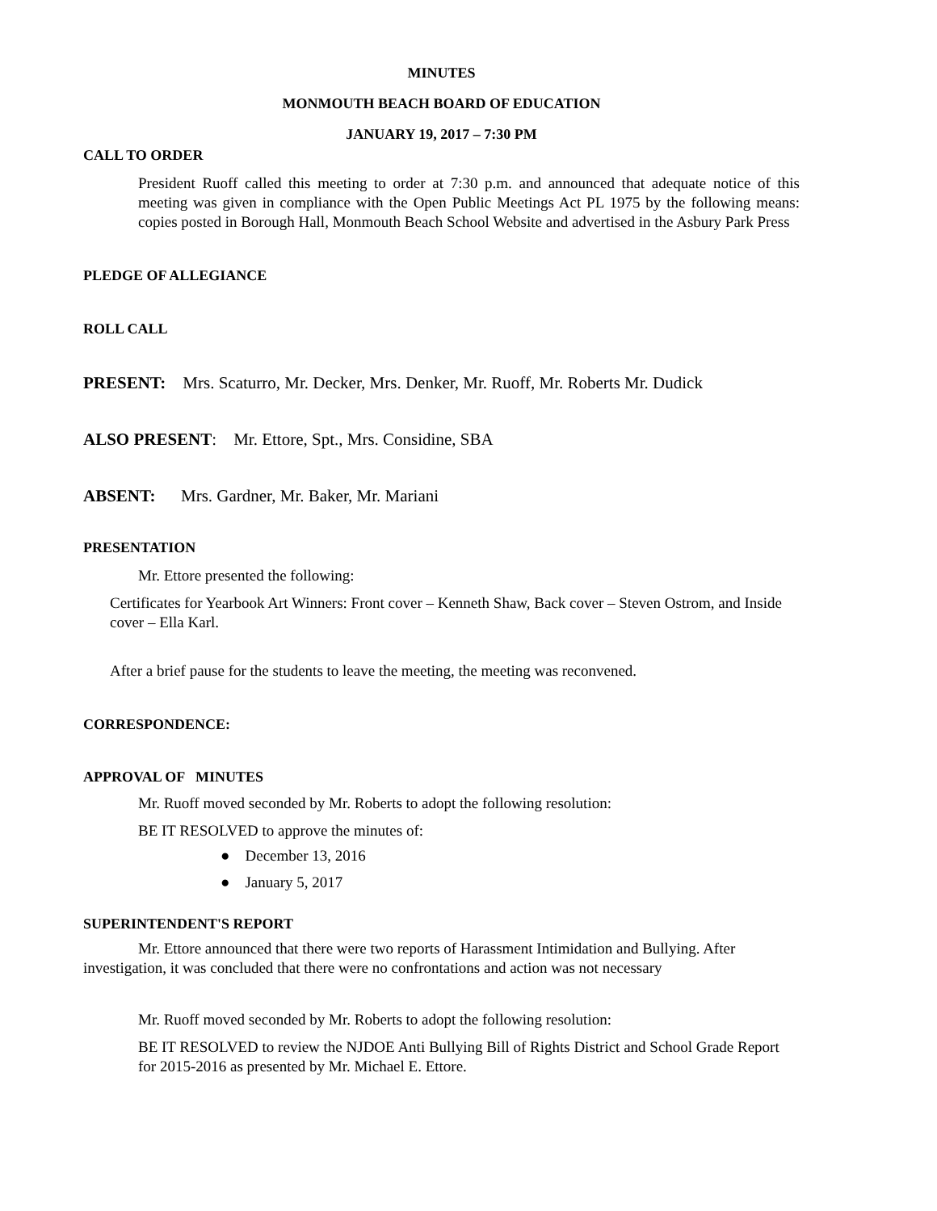MINUTES
MONMOUTH BEACH BOARD OF EDUCATION
JANUARY 19, 2017 – 7:30 PM
CALL TO ORDER
President Ruoff called this meeting to order at 7:30 p.m. and announced that adequate notice of this meeting was given in compliance with the Open Public Meetings Act PL 1975 by the following means: copies posted in Borough Hall, Monmouth Beach School Website and advertised in the Asbury Park Press
PLEDGE OF ALLEGIANCE
ROLL CALL
PRESENT: Mrs. Scaturro, Mr. Decker, Mrs. Denker, Mr. Ruoff, Mr. Roberts Mr. Dudick
ALSO PRESENT: Mr. Ettore, Spt., Mrs. Considine, SBA
ABSENT: Mrs. Gardner, Mr. Baker, Mr. Mariani
PRESENTATION
Mr. Ettore presented the following:
Certificates for Yearbook Art Winners: Front cover – Kenneth Shaw, Back cover – Steven Ostrom, and Inside cover – Ella Karl.
After a brief pause for the students to leave the meeting, the meeting was reconvened.
CORRESPONDENCE:
APPROVAL OF MINUTES
Mr. Ruoff moved seconded by Mr. Roberts to adopt the following resolution:
BE IT RESOLVED to approve the minutes of:
● December 13, 2016
● January 5, 2017
SUPERINTENDENT'S REPORT
Mr. Ettore announced that there were two reports of Harassment Intimidation and Bullying. After investigation, it was concluded that there were no confrontations and action was not necessary
Mr. Ruoff moved seconded by Mr. Roberts to adopt the following resolution:
BE IT RESOLVED to review the NJDOE Anti Bullying Bill of Rights District and School Grade Report for 2015-2016 as presented by Mr. Michael E. Ettore.